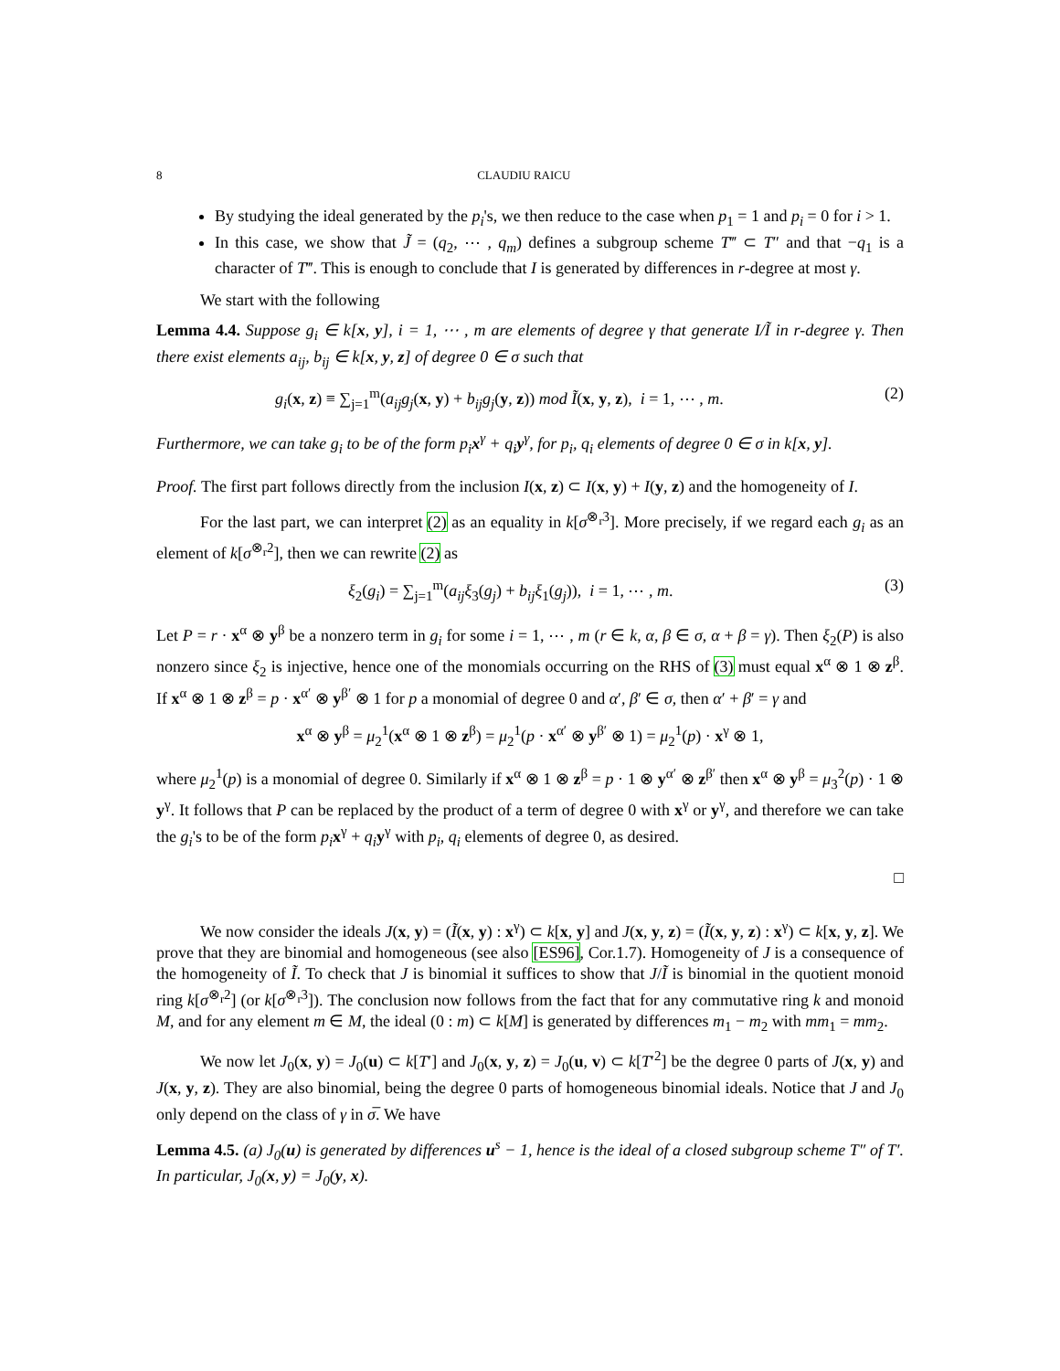8 CLAUDIU RAICU
By studying the ideal generated by the p<sub>i</sub>'s, we then reduce to the case when p<sub>1</sub> = 1 and p<sub>i</sub> = 0 for i > 1.
In this case, we show that J̃ = (q<sub>2</sub>, ⋯ , q<sub>m</sub>) defines a subgroup scheme T‴ ⊂ T″ and that −q<sub>1</sub> is a character of T‴. This is enough to conclude that I is generated by differences in r-degree at most γ.
We start with the following
Lemma 4.4. Suppose g<sub>i</sub> ∈ k[x, y], i = 1, ⋯ , m are elements of degree γ that generate I/Ĩ in r-degree γ. Then there exist elements a<sub>ij</sub>, b<sub>ij</sub> ∈ k[x, y, z] of degree 0 ∈ σ such that
g<sub>i</sub>(x, z) ≡ ∑<sub>j=1</sub><sup>m</sup>(a<sub>ij</sub>g<sub>j</sub>(x, y) + b<sub>ij</sub>g<sub>j</sub>(y, z)) mod Ĩ(x, y, z), i = 1, ⋯ , m. (2)
Furthermore, we can take g<sub>i</sub> to be of the form p<sub>i</sub>x<sup>γ</sup> + q<sub>i</sub>y<sup>γ</sup>, for p<sub>i</sub>, q<sub>i</sub> elements of degree 0 ∈ σ in k[x, y].
Proof. The first part follows directly from the inclusion I(x, z) ⊂ I(x, y) + I(y, z) and the homogeneity of I.
For the last part, we can interpret (2) as an equality in k[σ<sup>⊗<sub>r</sub>3</sup>]. More precisely, if we regard each g<sub>i</sub> as an element of k[σ<sup>⊗<sub>r</sub>2</sup>], then we can rewrite (2) as
ξ<sub>2</sub>(g<sub>i</sub>) = ∑<sub>j=1</sub><sup>m</sup>(a<sub>ij</sub>ξ<sub>3</sub>(g<sub>j</sub>) + b<sub>ij</sub>ξ<sub>1</sub>(g<sub>j</sub>)), i = 1, ⋯ , m. (3)
Let P = r · x<sup>α</sup> ⊗ y<sup>β</sup> be a nonzero term in g<sub>i</sub> for some i = 1, ⋯ , m (r ∈ k, α, β ∈ σ, α + β = γ). Then ξ<sub>2</sub>(P) is also nonzero since ξ<sub>2</sub> is injective, hence one of the monomials occurring on the RHS of (3) must equal x<sup>α</sup> ⊗ 1 ⊗ z<sup>β</sup>. If x<sup>α</sup> ⊗ 1 ⊗ z<sup>β</sup> = p · x<sup>α′</sup> ⊗ y<sup>β′</sup> ⊗ 1 for p a monomial of degree 0 and α′, β′ ∈ σ, then α′ + β′ = γ and
x<sup>α</sup> ⊗ y<sup>β</sup> = μ<sub>2</sub><sup>1</sup>(x<sup>α</sup> ⊗ 1 ⊗ z<sup>β</sup>) = μ<sub>2</sub><sup>1</sup>(p · x<sup>α′</sup> ⊗ y<sup>β′</sup> ⊗ 1) = μ<sub>2</sub><sup>1</sup>(p) · x<sup>γ</sup> ⊗ 1,
where μ<sub>2</sub><sup>1</sup>(p) is a monomial of degree 0. Similarly if x<sup>α</sup> ⊗ 1 ⊗ z<sup>β</sup> = p · 1 ⊗ y<sup>α′</sup> ⊗ z<sup>β′</sup> then x<sup>α</sup> ⊗ y<sup>β</sup> = μ<sub>3</sub><sup>2</sup>(p) · 1 ⊗ y<sup>γ</sup>. It follows that P can be replaced by the product of a term of degree 0 with x<sup>γ</sup> or y<sup>γ</sup>, and therefore we can take the g<sub>i</sub>'s to be of the form p<sub>i</sub> x<sup>γ</sup> + q<sub>i</sub> y<sup>γ</sup> with p<sub>i</sub>, q<sub>i</sub> elements of degree 0, as desired.
□
We now consider the ideals J(x, y) = (Ĩ(x, y) : x<sup>γ</sup>) ⊂ k[x, y] and J(x, y, z) = (Ĩ(x, y, z) : x<sup>γ</sup>) ⊂ k[x, y, z]. We prove that they are binomial and homogeneous (see also [ES96], Cor.1.7). Homogeneity of J is a consequence of the homogeneity of Ĩ. To check that J is binomial it suffices to show that J/Ĩ is binomial in the quotient monoid ring k[σ<sup>⊗<sub>r</sub>2</sup>] (or k[σ<sup>⊗<sub>r</sub>3</sup>]). The conclusion now follows from the fact that for any commutative ring k and monoid M, and for any element m ∈ M, the ideal (0 : m) ⊂ k[M] is generated by differences m<sub>1</sub> − m<sub>2</sub> with mm<sub>1</sub> = mm<sub>2</sub>.
We now let J<sub>0</sub>(x, y) = J<sub>0</sub>(u) ⊂ k[T′] and J<sub>0</sub>(x, y, z) = J<sub>0</sub>(u, v) ⊂ k[T′<sup>2</sup>] be the degree 0 parts of J(x, y) and J(x, y, z). They are also binomial, being the degree 0 parts of homogeneous binomial ideals. Notice that J and J<sub>0</sub> only depend on the class of γ in σ̅. We have
Lemma 4.5. (a) J<sub>0</sub>(u) is generated by differences u<sup>s</sup> − 1, hence is the ideal of a closed subgroup scheme T″ of T′. In particular, J<sub>0</sub>(x, y) = J<sub>0</sub>(y, x).